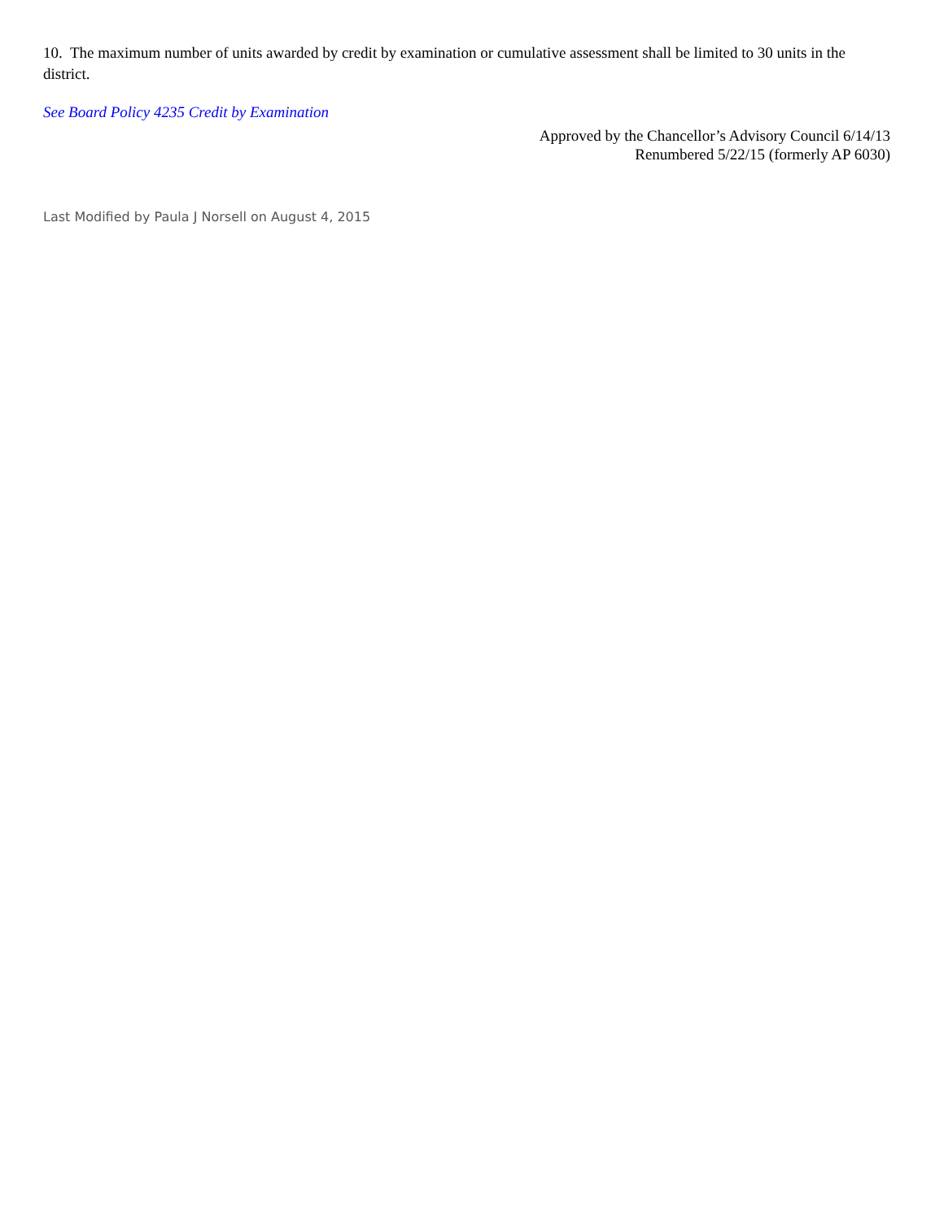10. The maximum number of units awarded by credit by examination or cumulative assessment shall be limited to 30 units in the district.
See Board Policy 4235 Credit by Examination
Approved by the Chancellor’s Advisory Council 6/14/13
Renumbered 5/22/15 (formerly AP 6030)
Last Modified by Paula J Norsell on August 4, 2015